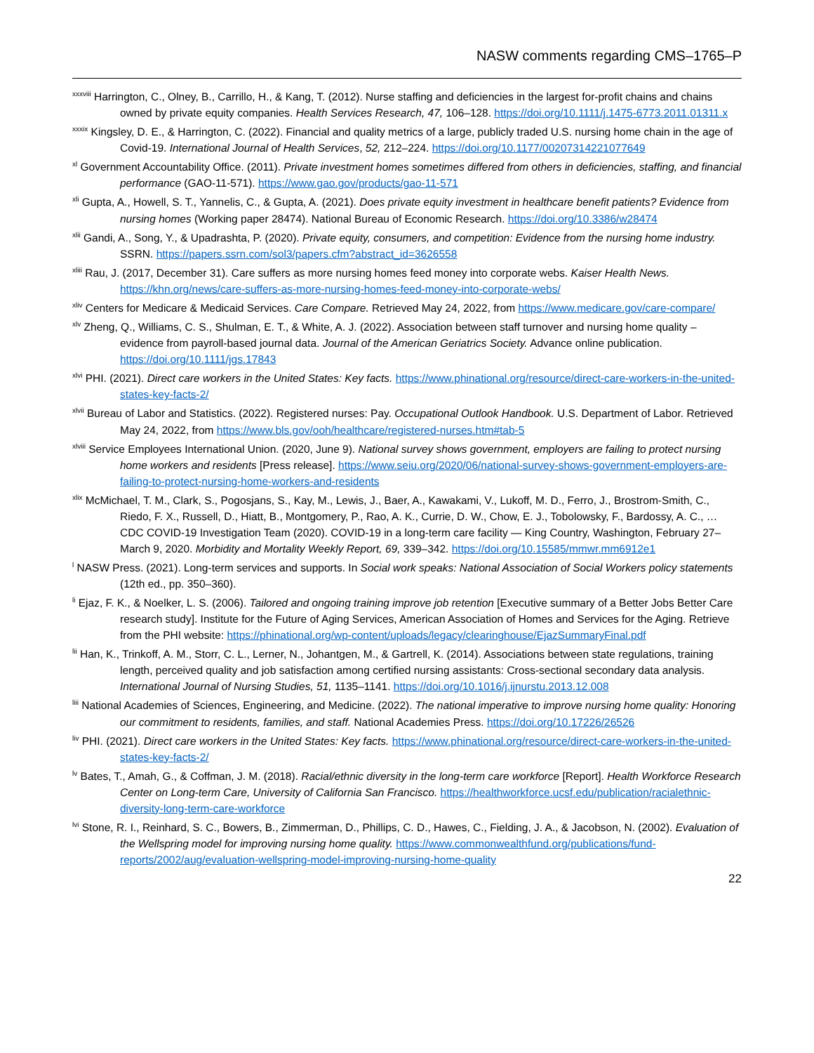NASW comments regarding CMS–1765–P
<sup>xxxviii</sup> Harrington, C., Olney, B., Carrillo, H., & Kang, T. (2012). Nurse staffing and deficiencies in the largest for-profit chains and chains owned by private equity companies. Health Services Research, 47, 106–128. https://doi.org/10.1111/j.1475-6773.2011.01311.x
<sup>xxxix</sup> Kingsley, D. E., & Harrington, C. (2022). Financial and quality metrics of a large, publicly traded U.S. nursing home chain in the age of Covid-19. International Journal of Health Services, 52, 212–224. https://doi.org/10.1177/00207314221077649
<sup>xl</sup> Government Accountability Office. (2011). Private investment homes sometimes differed from others in deficiencies, staffing, and financial performance (GAO-11-571). https://www.gao.gov/products/gao-11-571
<sup>xli</sup> Gupta, A., Howell, S. T., Yannelis, C., & Gupta, A. (2021). Does private equity investment in healthcare benefit patients? Evidence from nursing homes (Working paper 28474). National Bureau of Economic Research. https://doi.org/10.3386/w28474
<sup>xlii</sup> Gandi, A., Song, Y., & Upadrashta, P. (2020). Private equity, consumers, and competition: Evidence from the nursing home industry. SSRN. https://papers.ssrn.com/sol3/papers.cfm?abstract_id=3626558
<sup>xliii</sup> Rau, J. (2017, December 31). Care suffers as more nursing homes feed money into corporate webs. Kaiser Health News. https://khn.org/news/care-suffers-as-more-nursing-homes-feed-money-into-corporate-webs/
<sup>xliv</sup> Centers for Medicare & Medicaid Services. Care Compare. Retrieved May 24, 2022, from https://www.medicare.gov/care-compare/
<sup>xlv</sup> Zheng, Q., Williams, C. S., Shulman, E. T., & White, A. J. (2022). Association between staff turnover and nursing home quality – evidence from payroll-based journal data. Journal of the American Geriatrics Society. Advance online publication. https://doi.org/10.1111/jgs.17843
<sup>xlvi</sup> PHI. (2021). Direct care workers in the United States: Key facts. https://www.phinational.org/resource/direct-care-workers-in-the-united-states-key-facts-2/
<sup>xlvii</sup> Bureau of Labor and Statistics. (2022). Registered nurses: Pay. Occupational Outlook Handbook. U.S. Department of Labor. Retrieved May 24, 2022, from https://www.bls.gov/ooh/healthcare/registered-nurses.htm#tab-5
<sup>xlviii</sup> Service Employees International Union. (2020, June 9). National survey shows government, employers are failing to protect nursing home workers and residents [Press release]. https://www.seiu.org/2020/06/national-survey-shows-government-employers-are-failing-to-protect-nursing-home-workers-and-residents
<sup>xlix</sup> McMichael, T. M., Clark, S., Pogosjans, S., Kay, M., Lewis, J., Baer, A., Kawakami, V., Lukoff, M. D., Ferro, J., Brostrom-Smith, C., Riedo, F. X., Russell, D., Hiatt, B., Montgomery, P., Rao, A. K., Currie, D. W., Chow, E. J., Tobolowsky, F., Bardossy, A. C., … CDC COVID-19 Investigation Team (2020). COVID-19 in a long-term care facility — King Country, Washington, February 27–March 9, 2020. Morbidity and Mortality Weekly Report, 69, 339–342. https://doi.org/10.15585/mmwr.mm6912e1
<sup>l</sup> NASW Press. (2021). Long-term services and supports. In Social work speaks: National Association of Social Workers policy statements (12th ed., pp. 350–360).
<sup>li</sup> Ejaz, F. K., & Noelker, L. S. (2006). Tailored and ongoing training improve job retention [Executive summary of a Better Jobs Better Care research study]. Institute for the Future of Aging Services, American Association of Homes and Services for the Aging. Retrieve from the PHI website: https://phinational.org/wp-content/uploads/legacy/clearinghouse/EjazSummaryFinal.pdf
<sup>lii</sup> Han, K., Trinkoff, A. M., Storr, C. L., Lerner, N., Johantgen, M., & Gartrell, K. (2014). Associations between state regulations, training length, perceived quality and job satisfaction among certified nursing assistants: Cross-sectional secondary data analysis. International Journal of Nursing Studies, 51, 1135–1141. https://doi.org/10.1016/j.ijnurstu.2013.12.008
<sup>liii</sup> National Academies of Sciences, Engineering, and Medicine. (2022). The national imperative to improve nursing home quality: Honoring our commitment to residents, families, and staff. National Academies Press. https://doi.org/10.17226/26526
<sup>liv</sup> PHI. (2021). Direct care workers in the United States: Key facts. https://www.phinational.org/resource/direct-care-workers-in-the-united-states-key-facts-2/
<sup>lv</sup> Bates, T., Amah, G., & Coffman, J. M. (2018). Racial/ethnic diversity in the long-term care workforce [Report]. Health Workforce Research Center on Long-term Care, University of California San Francisco. https://healthworkforce.ucsf.edu/publication/racialethnic-diversity-long-term-care-workforce
<sup>lvi</sup> Stone, R. I., Reinhard, S. C., Bowers, B., Zimmerman, D., Phillips, C. D., Hawes, C., Fielding, J. A., & Jacobson, N. (2002). Evaluation of the Wellspring model for improving nursing home quality. https://www.commonwealthfund.org/publications/fund-reports/2002/aug/evaluation-wellspring-model-improving-nursing-home-quality
22